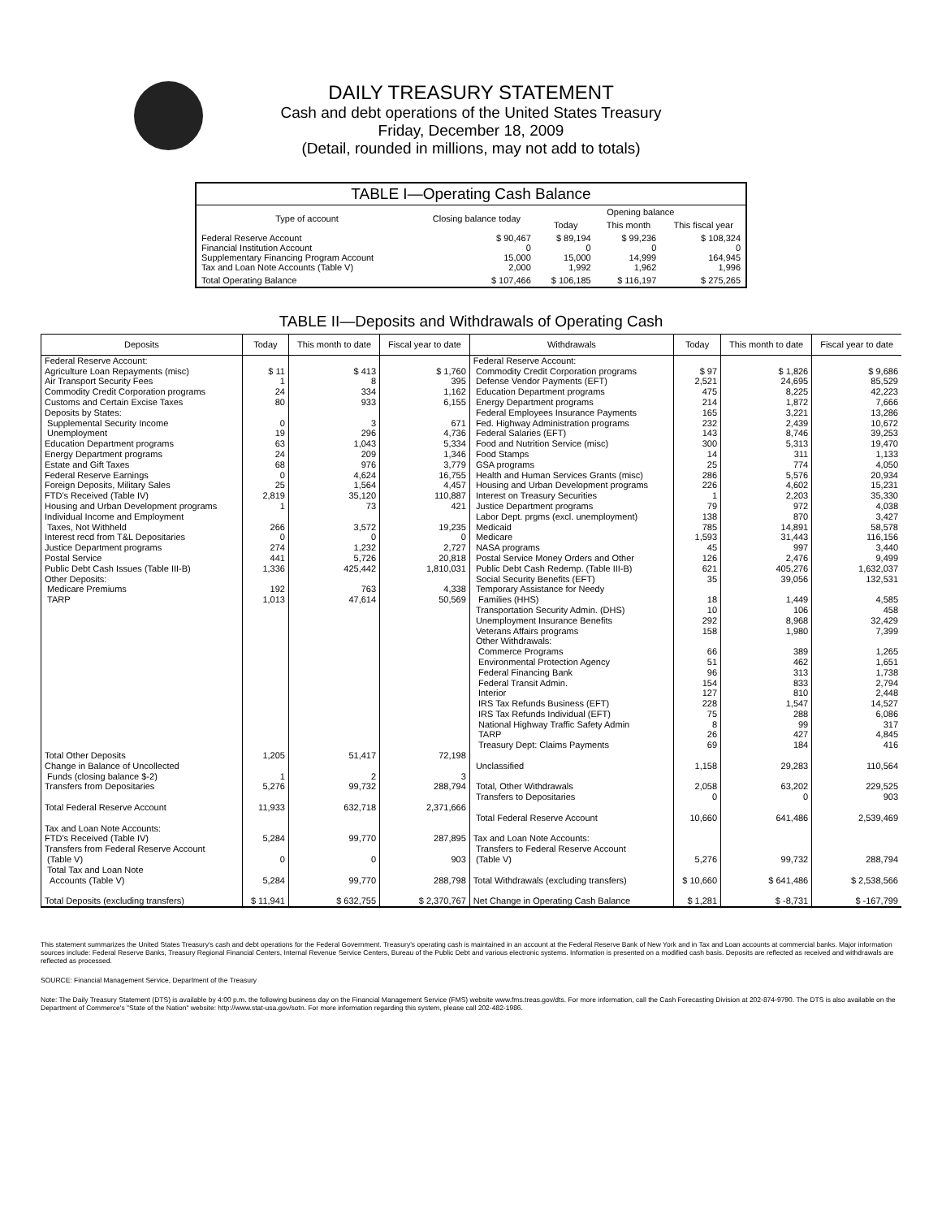DAILY TREASURY STATEMENT
Cash and debt operations of the United States Treasury
Friday, December 18, 2009
(Detail, rounded in millions, may not add to totals)
| TABLE I—Operating Cash Balance | | | | |
| Type of account | Closing balance today | Opening balance | | |
| | | Today | This month | This fiscal year |
| Federal Reserve Account Financial Institution Account Supplementary Financing Program Account Tax and Loan Note Accounts (Table V) | $ 90,467 0 15,000 2,000 | $ 89,194 0 15,000 1,992 | $ 99,236 0 14,999 1,962 | $ 108,324 0 164,945 1,996 |
| Total Operating Balance | $ 107,466 | $ 106,185 | $ 116,197 | $ 275,265 |
TABLE II—Deposits and Withdrawals of Operating Cash
| Deposits | Today | This month to date | Fiscal year to date | Withdrawals | Today | This month to date | Fiscal year to date |
| --- | --- | --- | --- | --- | --- | --- | --- |
| Federal Reserve Account: Agriculture Loan Repayments (misc) Air Transport Security Fees Commodity Credit Corporation programs Customs and Certain Excise Taxes Deposits by States: Supplemental Security Income Unemployment Education Department programs Energy Department programs Estate and Gift Taxes Federal Reserve Earnings Foreign Deposits, Military Sales FTD's Received (Table IV) Housing and Urban Development programs Individual Income and Employment Taxes, Not Withheld Interest recd from T&L Depositaries Justice Department programs Postal Service Public Debt Cash Issues (Table III-B) Other Deposits: Medicare Premiums TARP Total Other Deposits Change in Balance of Uncollected Funds (closing balance $-2) Transfers from Depositaries Total Federal Reserve Account Tax and Loan Note Accounts: FTD's Received (Table IV) Transfers from Federal Reserve Account (Table V) Total Tax and Loan Note Accounts (Table V) Total Deposits (excluding transfers) | $ 11 1 24 80 0 19 63 24 68 0 25 2,819 1 266 0 274 441 1,336 192 1,013 1,205 1 5,276 11,933 5,284 0 5,284 $ 11,941 | $ 413 8 334 933 3 296 1,043 209 976 4,624 1,564 35,120 73 3,572 0 1,232 5,726 425,442 763 47,614 51,417 2 99,732 632,718 99,770 0 99,770 $ 632,755 | $ 1,760 395 1,162 6,155 671 4,736 5,334 1,346 3,779 16,755 4,457 110,887 421 19,235 0 2,727 20,818 1,810,031 4,338 50,569 72,198 3 288,794 2,371,666 287,895 903 288,798 $ 2,370,767 | Federal Reserve Account: Commodity Credit Corporation programs Defense Vendor Payments (EFT) Education Department programs Energy Department programs Federal Employees Insurance Payments Fed. Highway Administration programs Federal Salaries (EFT) Food and Nutrition Service (misc) Food Stamps GSA programs Health and Human Services Grants (misc) Housing and Urban Development programs Interest on Treasury Securities Justice Department programs Labor Dept. prgms (excl. unemployment) Medicaid Medicare NASA programs Postal Service Money Orders and Other Public Debt Cash Redemp. (Table III-B) Social Security Benefits (EFT) Temporary Assistance for Needy Families (HHS) Transportation Security Admin. (DHS) Unemployment Insurance Benefits Veterans Affairs programs Other Withdrawals: Commerce Programs Environmental Protection Agency Federal Financing Bank Federal Transit Admin. Interior IRS Tax Refunds Business (EFT) IRS Tax Refunds Individual (EFT) National Highway Traffic Safety Admin TARP Treasury Dept: Claims Payments Unclassified Total, Other Withdrawals Transfers to Depositaries Total Federal Reserve Account Tax and Loan Note Accounts: Transfers to Federal Reserve Account (Table V) Total Withdrawals (excluding transfers) Net Change in Operating Cash Balance | $ 97 2,521 475 214 165 232 143 300 14 25 286 226 1 79 138 785 1,593 45 126 621 35 18 10 292 158 66 51 96 154 127 228 75 8 26 69 1,158 2,058 0 10,660 5,276 $ 10,660 $ 1,281 | $ 1,826 24,695 8,225 1,872 3,221 2,439 8,746 5,313 311 774 5,576 4,602 2,203 972 870 14,891 31,443 997 2,476 405,276 39,056 1,449 106 8,968 1,980 389 462 313 833 810 1,547 288 99 427 184 29,283 63,202 0 641,486 99,732 $ 641,486 $ -8,731 | $ 9,686 85,529 42,223 7,666 13,286 10,672 39,253 19,470 1,133 4,050 20,934 15,231 35,330 4,038 3,427 58,578 116,156 3,440 9,499 1,632,037 132,531 4,585 458 32,429 7,399 1,265 1,651 1,738 2,794 2,448 14,527 6,086 317 4,845 416 110,564 229,525 903 2,539,469 288,794 $ 2,538,566 $ -167,799 |
This statement summarizes the United States Treasury's cash and debt operations for the Federal Government. Treasury's operating cash is maintained in an account at the Federal Reserve Bank of New York and in Tax and Loan accounts at commercial banks. Major information sources include: Federal Reserve Banks, Treasury Regional Financial Centers, Internal Revenue Service Centers, Bureau of the Public Debt and various electronic systems. Information is presented on a modified cash basis. Deposits are reflected as received and withdrawals are reflected as processed.
SOURCE: Financial Management Service, Department of the Treasury
Note: The Daily Treasury Statement (DTS) is available by 4:00 p.m. the following business day on the Financial Management Service (FMS) website www.fms.treas.gov/dts. For more information, call the Cash Forecasting Division at 202-874-9790. The DTS is also available on the Department of Commerce's "State of the Nation" website: http://www.stat-usa.gov/sotn. For more information regarding this system, please call 202-482-1986.